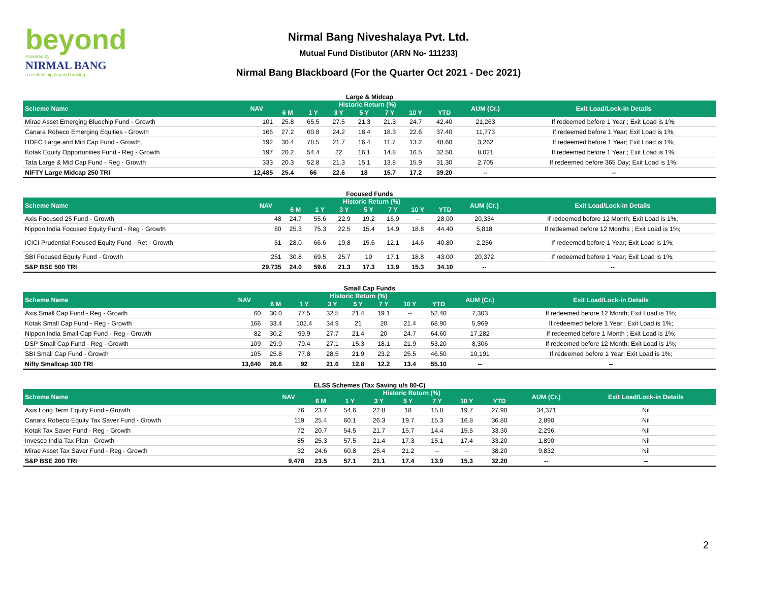beyond
Powered by
NIRMAL BANG
a relationship beyond broking
Nirmal Bang Niveshalaya Pvt. Ltd.
Mutual Fund Distibutor (ARN No- 111233)
Nirmal Bang Blackboard (For the Quarter Oct 2021 - Dec 2021)
Large & Midcap
| Scheme Name | NAV | Historic Return (%) | | | | | | | AUM (Cr.) | Exit Load/Lock-in Details |
| --- | --- | --- | --- | --- | --- | --- | --- | --- | --- | --- |
| | | 6 M | 1 Y | 3 Y | 5 Y | 7 Y | 10 Y | YTD | | |
| Mirae Asset Emerging Bluechip Fund - Growth | 101 | 25.8 | 65.5 | 27.5 | 21.3 | 21.3 | 24.7 | 42.40 | 21,263 | If redeemed before 1 Year ; Exit Load is 1%; |
| Canara Robeco Emerging Equities - Growth | 166 | 27.2 | 60.8 | 24.2 | 18.4 | 18.3 | 22.6 | 37.40 | 11,773 | If redeemed before 1 Year; Exit Load is 1%; |
| HDFC Large and Mid Cap Fund - Growth | 192 | 30.4 | 78.5 | 21.7 | 16.4 | 11.7 | 13.2 | 48.60 | 3,262 | If redeemed before 1 Year; Exit Load is 1%; |
| Kotak Equity Opportunities Fund - Reg - Growth | 197 | 20.2 | 54.4 | 22 | 16.1 | 14.8 | 16.5 | 32.50 | 8,021 | If redeemed before 1 Year ; Exit Load is 1%; |
| Tata Large & Mid Cap Fund - Reg - Growth | 333 | 20.3 | 52.8 | 21.3 | 15.1 | 13.8 | 15.9 | 31.30 | 2,705 | If redeemed before 365 Day; Exit Load is 1%; |
| NIFTY Large Midcap 250 TRI | 12,485 | 25.4 | 66 | 22.6 | 18 | 15.7 | 17.2 | 39.20 | -- | -- |
Focused Funds
| Scheme Name | NAV | Historic Return (%) | | | | | | | AUM (Cr.) | Exit Load/Lock-in Details |
| --- | --- | --- | --- | --- | --- | --- | --- | --- | --- | --- |
| | | 6 M | 1 Y | 3 Y | 5 Y | 7 Y | 10 Y | YTD | | |
| Axis Focused 25 Fund - Growth | 48 | 24.7 | 55.6 | 22.9 | 19.2 | 16.9 | -- | 28.00 | 20,334 | If redeemed before 12 Month; Exit Load is 1%; |
| Nippon India Focused Equity Fund - Reg - Growth | 80 | 25.3 | 75.3 | 22.5 | 15.4 | 14.9 | 18.8 | 44.40 | 5,818 | If redeemed before 12 Months ; Exit Load is 1%; |
| ICICI Prudential Focused Equity Fund - Ret - Growth | 51 | 28.0 | 66.6 | 19.8 | 15.6 | 12.1 | 14.6 | 40.80 | 2,256 | If redeemed before 1 Year; Exit Load is 1%; |
| SBI Focused Equity Fund - Growth | 251 | 30.8 | 69.5 | 25.7 | 19 | 17.1 | 18.8 | 43.00 | 20,372 | If redeemed before 1 Year; Exit Load is 1%; |
| S&P BSE 500 TRI | 29,735 | 24.0 | 59.6 | 21.3 | 17.3 | 13.9 | 15.3 | 34.10 | -- | -- |
Small Cap Funds
| Scheme Name | NAV | Historic Return (%) | | | | | | | AUM (Cr.) | Exit Load/Lock-in Details |
| --- | --- | --- | --- | --- | --- | --- | --- | --- | --- | --- |
| | | 6 M | 1 Y | 3 Y | 5 Y | 7 Y | 10 Y | YTD | | |
| Axis Small Cap Fund - Reg - Growth | 60 | 30.0 | 77.5 | 32.5 | 21.4 | 19.1 | -- | 52.40 | 7,303 | If redeemed before 12 Month; Exit Load is 1%; |
| Kotak Small Cap Fund - Reg - Growth | 166 | 33.4 | 102.4 | 34.9 | 21 | 20 | 21.4 | 68.90 | 5,969 | If redeemed before 1 Year ; Exit Load is 1%; |
| Nippon India Small Cap Fund - Reg - Growth | 82 | 30.2 | 99.9 | 27.7 | 21.4 | 20 | 24.7 | 64.60 | 17,282 | If redeemed before 1 Month ; Exit Load is 1%; |
| DSP Small Cap Fund - Reg - Growth | 109 | 29.9 | 79.4 | 27.1 | 15.3 | 18.1 | 21.9 | 53.20 | 8,306 | If redeemed before 12 Month; Exit Load is 1%; |
| SBI Small Cap Fund - Growth | 105 | 25.8 | 77.8 | 28.5 | 21.9 | 23.2 | 25.5 | 46.50 | 10,191 | If redeemed before 1 Year; Exit Load is 1%; |
| Nifty Smallcap 100 TRI | 13,640 | 26.6 | 92 | 21.6 | 12.8 | 12.2 | 13.4 | 55.10 | -- | -- |
ELSS Schemes (Tax Saving u/s 80-C)
| Scheme Name | NAV | Historic Return (%) | | | | | | | AUM (Cr.) | Exit Load/Lock-in Details |
| --- | --- | --- | --- | --- | --- | --- | --- | --- | --- | --- |
| | | 6 M | 1 Y | 3 Y | 5 Y | 7 Y | 10 Y | YTD | | |
| Axis Long Term Equity Fund - Growth | 76 | 23.7 | 54.6 | 22.8 | 18 | 15.8 | 19.7 | 27.90 | 34,371 | Nil |
| Canara Robeco Equity Tax Saver Fund - Growth | 119 | 25.4 | 60.1 | 26.3 | 19.7 | 15.3 | 16.8 | 36.80 | 2,890 | Nil |
| Kotak Tax Saver Fund - Reg - Growth | 72 | 20.7 | 54.5 | 21.7 | 15.7 | 14.4 | 15.5 | 33.30 | 2,296 | Nil |
| Invesco India Tax Plan - Growth | 85 | 25.3 | 57.5 | 21.4 | 17.3 | 15.1 | 17.4 | 33.20 | 1,890 | Nil |
| Mirae Asset Tax Saver Fund - Reg - Growth | 32 | 24.6 | 60.8 | 25.4 | 21.2 | -- | -- | 38.20 | 9,832 | Nil |
| S&P BSE 200 TRI | 9,478 | 23.5 | 57.1 | 21.1 | 17.4 | 13.9 | 15.3 | 32.20 | -- | -- |
2